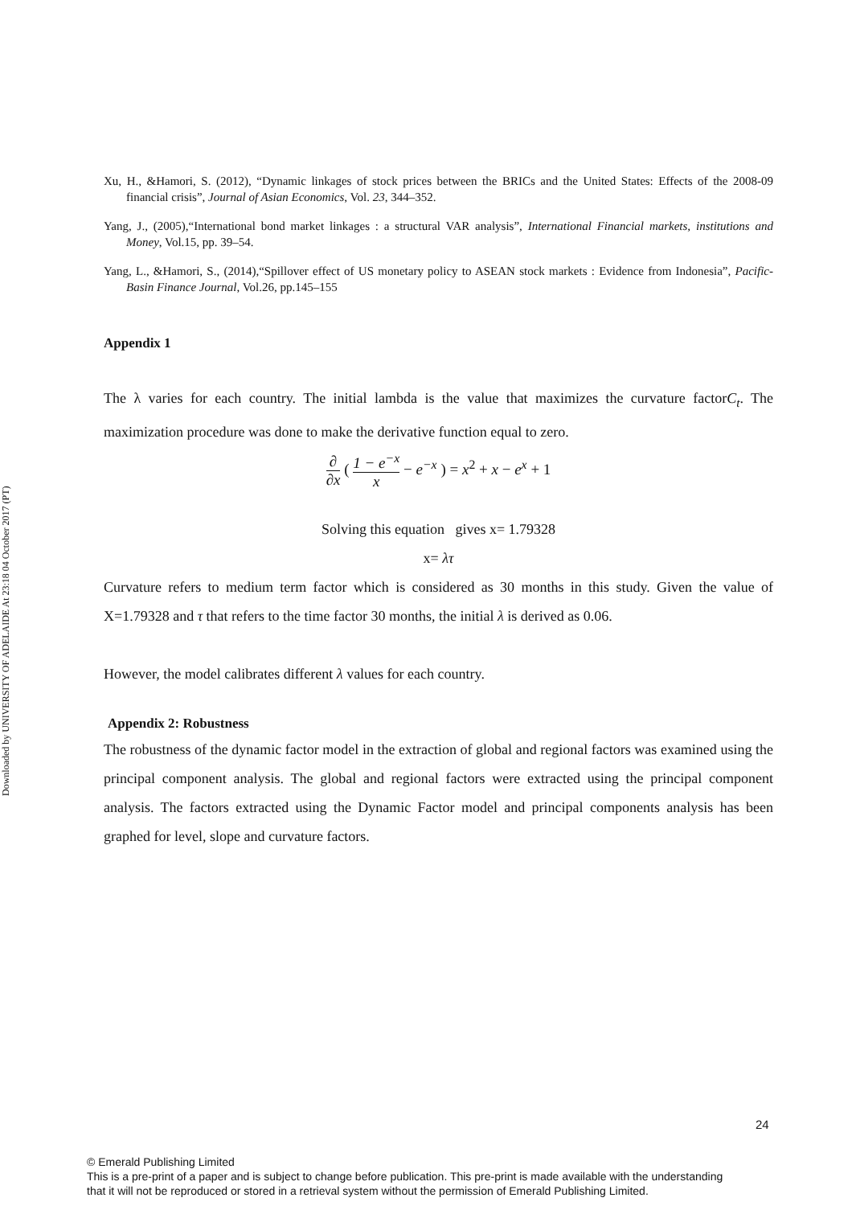Downloaded by UNIVERSITY OF ADELAIDE At 23:18 04 October 2017 (PT)
Xu, H., &Hamori, S. (2012), “Dynamic linkages of stock prices between the BRICs and the United States: Effects of the 2008-09 financial crisis”, Journal of Asian Economics, Vol. 23, 344–352.
Yang, J., (2005),“International bond market linkages : a structural VAR analysis”, International Financial markets, institutions and Money, Vol.15, pp. 39–54.
Yang, L., &Hamori, S., (2014),“Spillover effect of US monetary policy to ASEAN stock markets : Evidence from Indonesia”, Pacific-Basin Finance Journal, Vol.26, pp.145–155
Appendix 1
The λ varies for each country. The initial lambda is the value that maximizes the curvature factorC<sub>t</sub>. The maximization procedure was done to make the derivative function equal to zero.
∂ ∂x ( 1 − e<sup>−x</sup> x − e<sup>−x</sup> ) = x<sup>2</sup> + x − e<sup>x</sup> + 1
Solving this equation gives x= 1.79328
x= λτ
Curvature refers to medium term factor which is considered as 30 months in this study. Given the value of X=1.79328 and τ that refers to the time factor 30 months, the initial λ is derived as 0.06.
However, the model calibrates different λ values for each country.
Appendix 2: Robustness
The robustness of the dynamic factor model in the extraction of global and regional factors was examined using the principal component analysis. The global and regional factors were extracted using the principal component analysis. The factors extracted using the Dynamic Factor model and principal components analysis has been graphed for level, slope and curvature factors.
24
© Emerald Publishing Limited
This is a pre-print of a paper and is subject to change before publication. This pre-print is made available with the understanding
that it will not be reproduced or stored in a retrieval system without the permission of Emerald Publishing Limited.